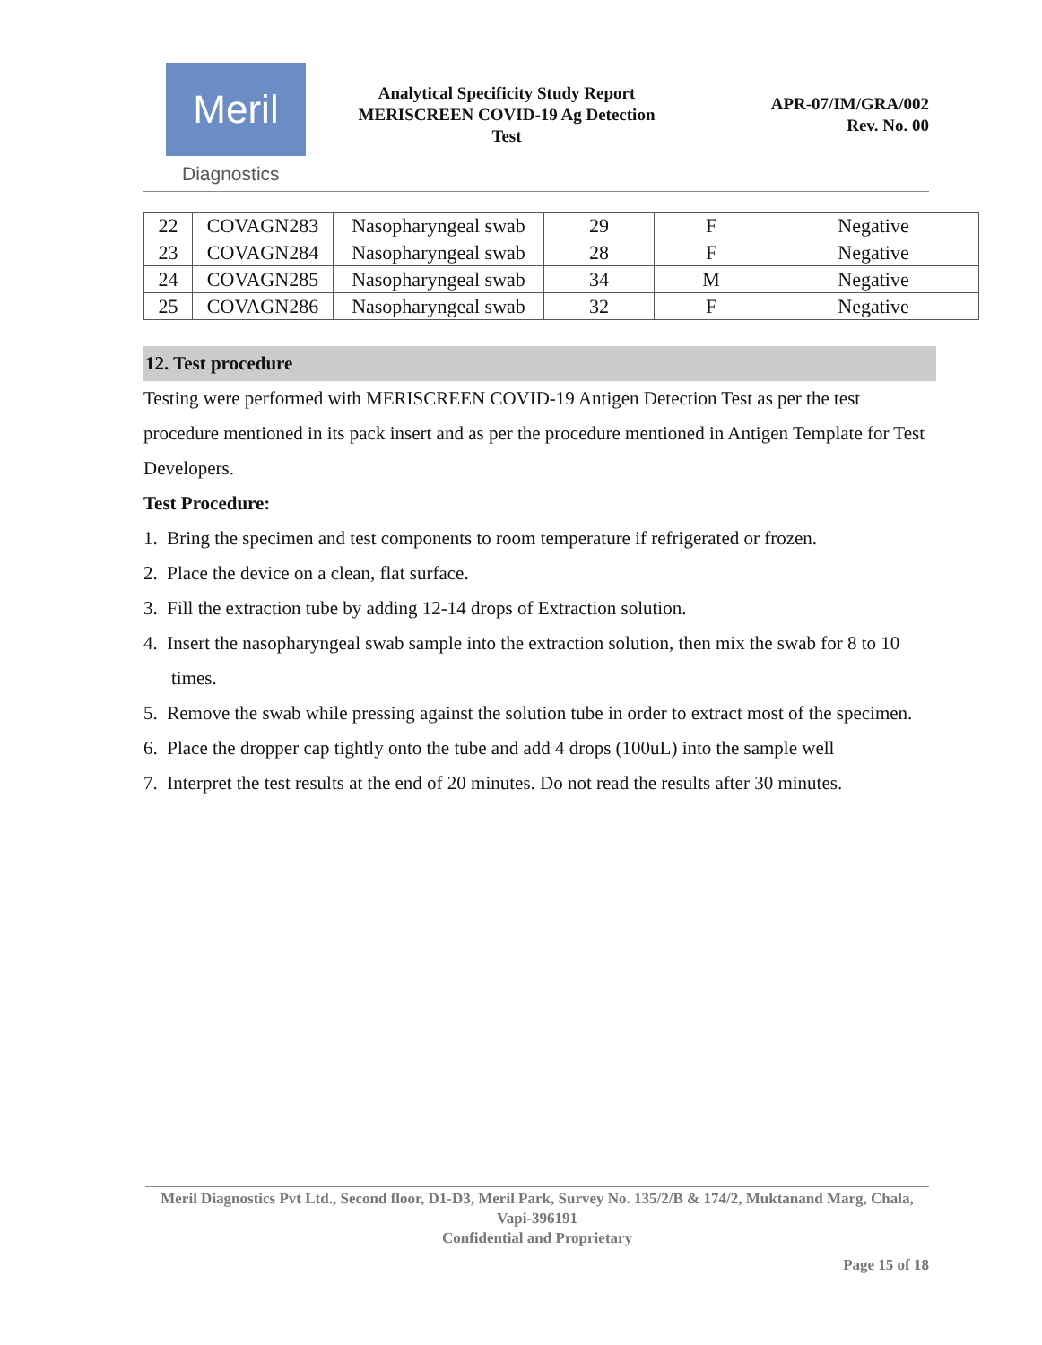Meril
Diagnostics
Analytical Specificity Study Report
MERISCREEN COVID-19 Ag Detection
Test
APR-07/IM/GRA/002
Rev. No. 00
| 22 | COVAGN283 | Nasopharyngeal swab | 29 | F | Negative |
| 23 | COVAGN284 | Nasopharyngeal swab | 28 | F | Negative |
| 24 | COVAGN285 | Nasopharyngeal swab | 34 | M | Negative |
| 25 | COVAGN286 | Nasopharyngeal swab | 32 | F | Negative |
12. Test procedure
Testing were performed with MERISCREEN COVID-19 Antigen Detection Test as per the test procedure mentioned in its pack insert and as per the procedure mentioned in Antigen Template for Test Developers.
Test Procedure:
1. Bring the specimen and test components to room temperature if refrigerated or frozen.
2. Place the device on a clean, flat surface.
3. Fill the extraction tube by adding 12-14 drops of Extraction solution.
4. Insert the nasopharyngeal swab sample into the extraction solution, then mix the swab for 8 to 10 times.
5. Remove the swab while pressing against the solution tube in order to extract most of the specimen.
6. Place the dropper cap tightly onto the tube and add 4 drops (100uL) into the sample well
7. Interpret the test results at the end of 20 minutes. Do not read the results after 30 minutes.
Meril Diagnostics Pvt Ltd., Second floor, D1-D3, Meril Park, Survey No. 135/2/B & 174/2, Muktanand Marg, Chala, Vapi-396191
Confidential and Proprietary
Page 15 of 18